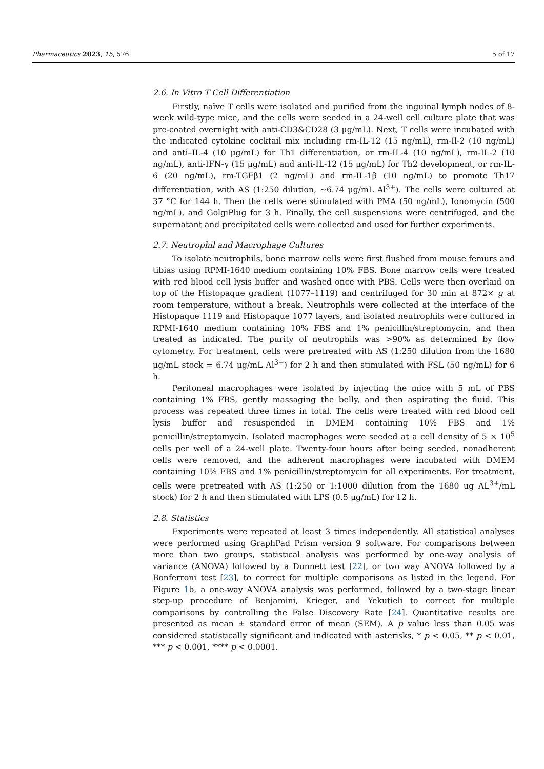Pharmaceutics 2023, 15, 576 5 of 17
2.6. In Vitro T Cell Differentiation
Firstly, naïve T cells were isolated and purified from the inguinal lymph nodes of 8-week wild-type mice, and the cells were seeded in a 24-well cell culture plate that was pre-coated overnight with anti-CD3&CD28 (3 μg/mL). Next, T cells were incubated with the indicated cytokine cocktail mix including rm-IL-12 (15 ng/mL), rm-Il-2 (10 ng/mL) and anti–IL-4 (10 μg/mL) for Th1 differentiation, or rm-IL-4 (10 ng/mL), rm-IL-2 (10 ng/mL), anti-IFN-γ (15 μg/mL) and anti-IL-12 (15 μg/mL) for Th2 development, or rm-IL-6 (20 ng/mL), rm-TGFβ1 (2 ng/mL) and rm-IL-1β (10 ng/mL) to promote Th17 differentiation, with AS (1:250 dilution, ~6.74 μg/mL Al<sup>3+</sup>). The cells were cultured at 37 °C for 144 h. Then the cells were stimulated with PMA (50 ng/mL), Ionomycin (500 ng/mL), and GolgiPlug for 3 h. Finally, the cell suspensions were centrifuged, and the supernatant and precipitated cells were collected and used for further experiments.
2.7. Neutrophil and Macrophage Cultures
To isolate neutrophils, bone marrow cells were first flushed from mouse femurs and tibias using RPMI-1640 medium containing 10% FBS. Bone marrow cells were treated with red blood cell lysis buffer and washed once with PBS. Cells were then overlaid on top of the Histopaque gradient (1077–1119) and centrifuged for 30 min at 872× g at room temperature, without a break. Neutrophils were collected at the interface of the Histopaque 1119 and Histopaque 1077 layers, and isolated neutrophils were cultured in RPMI-1640 medium containing 10% FBS and 1% penicillin/streptomycin, and then treated as indicated. The purity of neutrophils was >90% as determined by flow cytometry. For treatment, cells were pretreated with AS (1:250 dilution from the 1680 μg/mL stock = 6.74 μg/mL Al<sup>3+</sup>) for 2 h and then stimulated with FSL (50 ng/mL) for 6 h.
Peritoneal macrophages were isolated by injecting the mice with 5 mL of PBS containing 1% FBS, gently massaging the belly, and then aspirating the fluid. This process was repeated three times in total. The cells were treated with red blood cell lysis buffer and resuspended in DMEM containing 10% FBS and 1% penicillin/streptomycin. Isolated macrophages were seeded at a cell density of 5 × 10<sup>5</sup> cells per well of a 24-well plate. Twenty-four hours after being seeded, nonadherent cells were removed, and the adherent macrophages were incubated with DMEM containing 10% FBS and 1% penicillin/streptomycin for all experiments. For treatment, cells were pretreated with AS (1:250 or 1:1000 dilution from the 1680 ug AL<sup>3+</sup>/mL stock) for 2 h and then stimulated with LPS (0.5 μg/mL) for 12 h.
2.8. Statistics
Experiments were repeated at least 3 times independently. All statistical analyses were performed using GraphPad Prism version 9 software. For comparisons between more than two groups, statistical analysis was performed by one-way analysis of variance (ANOVA) followed by a Dunnett test [22], or two way ANOVA followed by a Bonferroni test [23], to correct for multiple comparisons as listed in the legend. For Figure 1b, a one-way ANOVA analysis was performed, followed by a two-stage linear step-up procedure of Benjamini, Krieger, and Yekutieli to correct for multiple comparisons by controlling the False Discovery Rate [24]. Quantitative results are presented as mean ± standard error of mean (SEM). A p value less than 0.05 was considered statistically significant and indicated with asterisks, * p < 0.05, ** p < 0.01, *** p < 0.001, **** p < 0.0001.